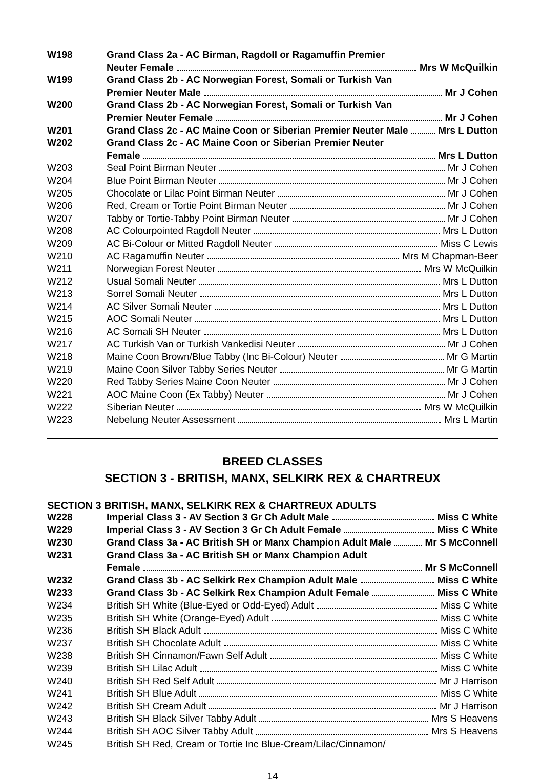W198 Grand Class 2a - AC Birman, Ragdoll or Ragamuffin Premier
Neuter Female Mrs W McQuilkin
W199 Grand Class 2b - AC Norwegian Forest, Somali or Turkish Van
Premier Neuter Male Mr J Cohen
W200 Grand Class 2b - AC Norwegian Forest, Somali or Turkish Van
Premier Neuter Female Mr J Cohen
W201 Grand Class 2c - AC Maine Coon or Siberian Premier Neuter Male Mrs L Dutton
W202 Grand Class 2c - AC Maine Coon or Siberian Premier Neuter
Female Mrs L Dutton
W203 Seal Point Birman Neuter Mr J Cohen
W204 Blue Point Birman Neuter Mr J Cohen
W205 Chocolate or Lilac Point Birman Neuter Mr J Cohen
W206 Red, Cream or Tortie Point Birman Neuter Mr J Cohen
W207 Tabby or Tortie-Tabby Point Birman Neuter Mr J Cohen
W208 AC Colourpointed Ragdoll Neuter Mrs L Dutton
W209 AC Bi-Colour or Mitted Ragdoll Neuter Miss C Lewis
W210 AC Ragamuffin Neuter Mrs M Chapman-Beer
W211 Norwegian Forest Neuter Mrs W McQuilkin
W212 Usual Somali Neuter Mrs L Dutton
W213 Sorrel Somali Neuter Mrs L Dutton
W214 AC Silver Somali Neuter Mrs L Dutton
W215 AOC Somali Neuter Mrs L Dutton
W216 AC Somali SH Neuter Mrs L Dutton
W217 AC Turkish Van or Turkish Vankedisi Neuter Mr J Cohen
W218 Maine Coon Brown/Blue Tabby (Inc Bi-Colour) Neuter Mr G Martin
W219 Maine Coon Silver Tabby Series Neuter Mr G Martin
W220 Red Tabby Series Maine Coon Neuter Mr J Cohen
W221 AOC Maine Coon (Ex Tabby) Neuter Mr J Cohen
W222 Siberian Neuter Mrs W McQuilkin
W223 Nebelung Neuter Assessment Mrs L Martin
BREED CLASSES
SECTION 3 - BRITISH, MANX, SELKIRK REX & CHARTREUX
SECTION 3 BRITISH, MANX, SELKIRK REX & CHARTREUX ADULTS
W228 Imperial Class 3 - AV Section 3 Gr Ch Adult Male Miss C White
W229 Imperial Class 3 - AV Section 3 Gr Ch Adult Female Miss C White
W230 Grand Class 3a - AC British SH or Manx Champion Adult Male Mr S McConnell
W231 Grand Class 3a - AC British SH or Manx Champion Adult
Female Mr S McConnell
W232 Grand Class 3b - AC Selkirk Rex Champion Adult Male Miss C White
W233 Grand Class 3b - AC Selkirk Rex Champion Adult Female Miss C White
W234 British SH White (Blue-Eyed or Odd-Eyed) Adult Miss C White
W235 British SH White (Orange-Eyed) Adult Miss C White
W236 British SH Black Adult Miss C White
W237 British SH Chocolate Adult Miss C White
W238 British SH Cinnamon/Fawn Self Adult Miss C White
W239 British SH Lilac Adult Miss C White
W240 British SH Red Self Adult Mr J Harrison
W241 British SH Blue Adult Miss C White
W242 British SH Cream Adult Mr J Harrison
W243 British SH Black Silver Tabby Adult Mrs S Heavens
W244 British SH AOC Silver Tabby Adult Mrs S Heavens
W245 British SH Red, Cream or Tortie Inc Blue-Cream/Lilac/Cinnamon/
14